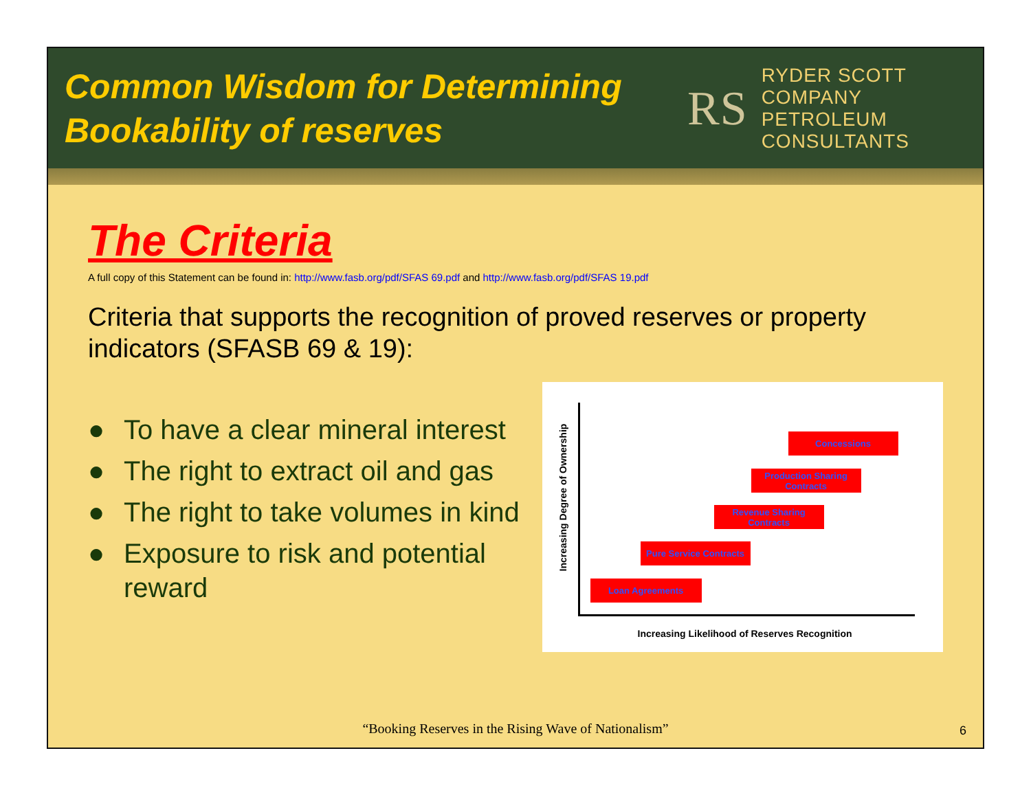Common Wisdom for Determining
Bookability of reserves
RS RYDER SCOTT COMPANY
PETROLEUM CONSULTANTS
The Criteria
A full copy of this Statement can be found in: http://www.fasb.org/pdf/SFAS 69.pdf and http://www.fasb.org/pdf/SFAS 19.pdf
Criteria that supports the recognition of proved reserves or property indicators (SFASB 69 & 19):
● To have a clear mineral interest
● The right to extract oil and gas
● The right to take volumes in kind
● Exposure to risk and potential reward
Increasing Degree of Ownership
Concessions
Production Sharing Contracts
Revenue Sharing Contracts
Pure Service Contracts
Loan Agreements
Increasing Likelihood of Reserves Recognition
“Booking Reserves in the Rising Wave of Nationalism”
6